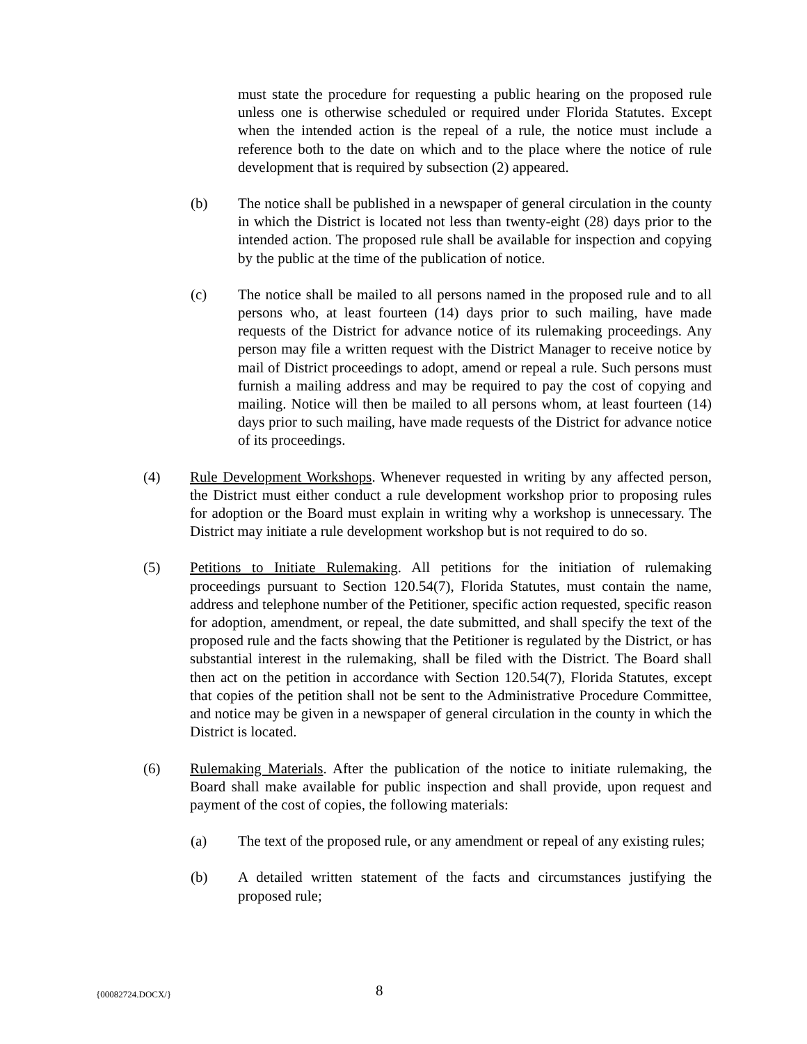must state the procedure for requesting a public hearing on the proposed rule unless one is otherwise scheduled or required under Florida Statutes. Except when the intended action is the repeal of a rule, the notice must include a reference both to the date on which and to the place where the notice of rule development that is required by subsection (2) appeared.
(b) The notice shall be published in a newspaper of general circulation in the county in which the District is located not less than twenty-eight (28) days prior to the intended action. The proposed rule shall be available for inspection and copying by the public at the time of the publication of notice.
(c) The notice shall be mailed to all persons named in the proposed rule and to all persons who, at least fourteen (14) days prior to such mailing, have made requests of the District for advance notice of its rulemaking proceedings. Any person may file a written request with the District Manager to receive notice by mail of District proceedings to adopt, amend or repeal a rule. Such persons must furnish a mailing address and may be required to pay the cost of copying and mailing. Notice will then be mailed to all persons whom, at least fourteen (14) days prior to such mailing, have made requests of the District for advance notice of its proceedings.
(4) Rule Development Workshops. Whenever requested in writing by any affected person, the District must either conduct a rule development workshop prior to proposing rules for adoption or the Board must explain in writing why a workshop is unnecessary. The District may initiate a rule development workshop but is not required to do so.
(5) Petitions to Initiate Rulemaking. All petitions for the initiation of rulemaking proceedings pursuant to Section 120.54(7), Florida Statutes, must contain the name, address and telephone number of the Petitioner, specific action requested, specific reason for adoption, amendment, or repeal, the date submitted, and shall specify the text of the proposed rule and the facts showing that the Petitioner is regulated by the District, or has substantial interest in the rulemaking, shall be filed with the District. The Board shall then act on the petition in accordance with Section 120.54(7), Florida Statutes, except that copies of the petition shall not be sent to the Administrative Procedure Committee, and notice may be given in a newspaper of general circulation in the county in which the District is located.
(6) Rulemaking Materials. After the publication of the notice to initiate rulemaking, the Board shall make available for public inspection and shall provide, upon request and payment of the cost of copies, the following materials:
(a) The text of the proposed rule, or any amendment or repeal of any existing rules;
(b) A detailed written statement of the facts and circumstances justifying the proposed rule;
{00082724.DOCX/} 8